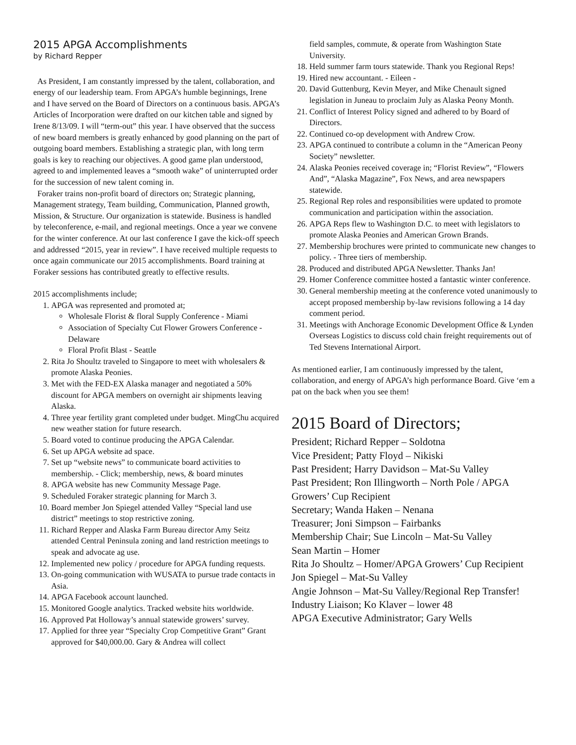2015 APGA Accomplishments
by Richard Repper
As President, I am constantly impressed by the talent, collaboration, and energy of our leadership team. From APGA’s humble beginnings, Irene and I have served on the Board of Directors on a continuous basis. APGA’s Articles of Incorporation were drafted on our kitchen table and signed by Irene 8/13/09. I will “term-out” this year. I have observed that the success of new board members is greatly enhanced by good planning on the part of outgoing board members. Establishing a strategic plan, with long term goals is key to reaching our objectives. A good game plan understood, agreed to and implemented leaves a “smooth wake” of uninterrupted order for the succession of new talent coming in.
Foraker trains non-profit board of directors on; Strategic planning, Management strategy, Team building, Communication, Planned growth, Mission, & Structure. Our organization is statewide. Business is handled by teleconference, e-mail, and regional meetings. Once a year we convene for the winter conference. At our last conference I gave the kick-off speech and addressed “2015, year in review”. I have received multiple requests to once again communicate our 2015 accomplishments. Board training at Foraker sessions has contributed greatly to effective results.
2015 accomplishments include;
1. APGA was represented and promoted at;
Wholesale Florist & floral Supply Conference - Miami
Association of Specialty Cut Flower Growers Conference - Delaware
Floral Profit Blast - Seattle
2. Rita Jo Shoultz traveled to Singapore to meet with wholesalers & promote Alaska Peonies.
3. Met with the FED-EX Alaska manager and negotiated a 50% discount for APGA members on overnight air shipments leaving Alaska.
4. Three year fertility grant completed under budget. MingChu acquired new weather station for future research.
5. Board voted to continue producing the APGA Calendar.
6. Set up APGA website ad space.
7. Set up “website news” to communicate board activities to membership. - Click; membership, news, & board minutes
8. APGA website has new Community Message Page.
9. Scheduled Foraker strategic planning for March 3.
10. Board member Jon Spiegel attended Valley “Special land use district” meetings to stop restrictive zoning.
11. Richard Repper and Alaska Farm Bureau director Amy Seitz attended Central Peninsula zoning and land restriction meetings to speak and advocate ag use.
12. Implemented new policy / procedure for APGA funding requests.
13. On-going communication with WUSATA to pursue trade contacts in Asia.
14. APGA Facebook account launched.
15. Monitored Google analytics. Tracked website hits worldwide.
16. Approved Pat Holloway’s annual statewide growers’ survey.
17. Applied for three year “Specialty Crop Competitive Grant” Grant approved for $40,000.00. Gary & Andrea will collect
field samples, commute, & operate from Washington State University.
18. Held summer farm tours statewide. Thank you Regional Reps!
19. Hired new accountant. - Eileen -
20. David Guttenburg, Kevin Meyer, and Mike Chenault signed legislation in Juneau to proclaim July as Alaska Peony Month.
21. Conflict of Interest Policy signed and adhered to by Board of Directors.
22. Continued co-op development with Andrew Crow.
23. APGA continued to contribute a column in the “American Peony Society” newsletter.
24. Alaska Peonies received coverage in; “Florist Review”, “Flowers And”, “Alaska Magazine”, Fox News, and area newspapers statewide.
25. Regional Rep roles and responsibilities were updated to promote communication and participation within the association.
26. APGA Reps flew to Washington D.C. to meet with legislators to promote Alaska Peonies and American Grown Brands.
27. Membership brochures were printed to communicate new changes to policy. - Three tiers of membership.
28. Produced and distributed APGA Newsletter. Thanks Jan!
29. Homer Conference committee hosted a fantastic winter conference.
30. General membership meeting at the conference voted unanimously to accept proposed membership by-law revisions following a 14 day comment period.
31. Meetings with Anchorage Economic Development Office & Lynden Overseas Logistics to discuss cold chain freight requirements out of Ted Stevens International Airport.
As mentioned earlier, I am continuously impressed by the talent, collaboration, and energy of APGA’s high performance Board. Give ‘em a pat on the back when you see them!
2015 Board of Directors;
President; Richard Repper – Soldotna
Vice President; Patty Floyd – Nikiski
Past President; Harry Davidson – Mat-Su Valley
Past President; Ron Illingworth – North Pole / APGA Growers’ Cup Recipient
Secretary; Wanda Haken – Nenana
Treasurer; Joni Simpson – Fairbanks
Membership Chair; Sue Lincoln – Mat-Su Valley
Sean Martin – Homer
Rita Jo Shoultz – Homer/APGA Growers’ Cup Recipient
Jon Spiegel – Mat-Su Valley
Angie Johnson – Mat-Su Valley/Regional Rep Transfer!
Industry Liaison; Ko Klaver – lower 48
APGA Executive Administrator; Gary Wells